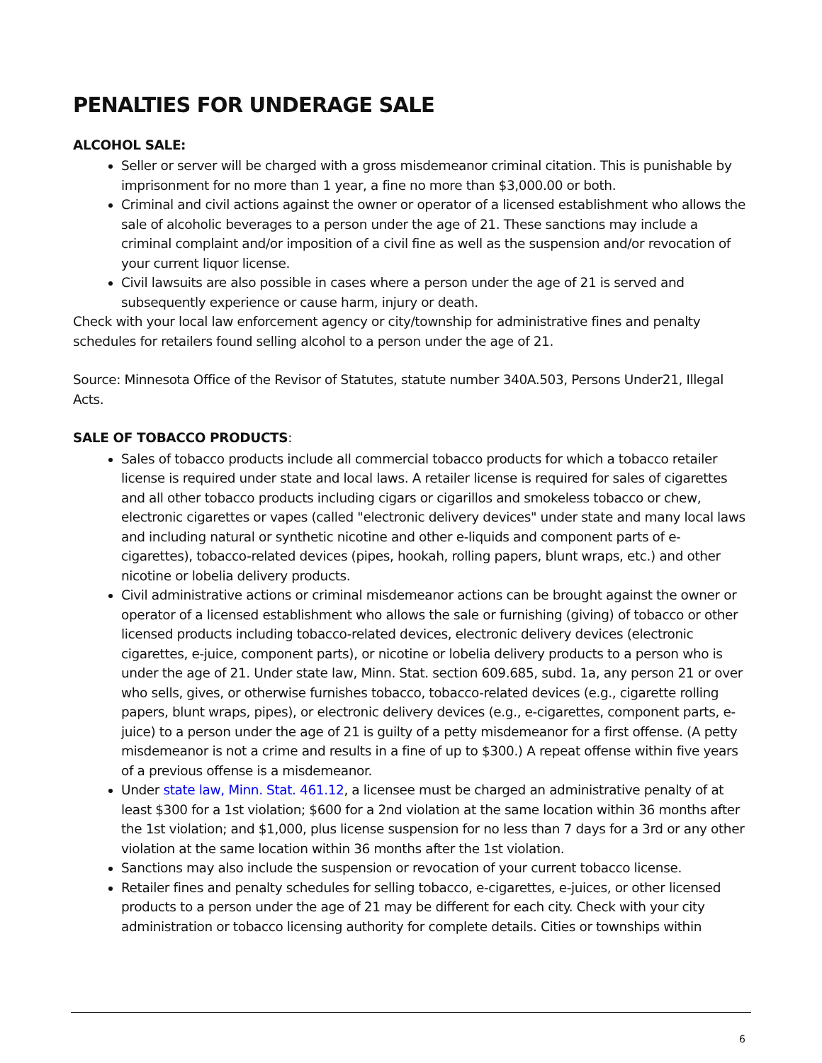PENALTIES FOR UNDERAGE SALE
ALCOHOL SALE:
Seller or server will be charged with a gross misdemeanor criminal citation. This is punishable by imprisonment for no more than 1 year, a fine no more than $3,000.00 or both.
Criminal and civil actions against the owner or operator of a licensed establishment who allows the sale of alcoholic beverages to a person under the age of 21. These sanctions may include a criminal complaint and/or imposition of a civil fine as well as the suspension and/or revocation of your current liquor license.
Civil lawsuits are also possible in cases where a person under the age of 21 is served and subsequently experience or cause harm, injury or death.
Check with your local law enforcement agency or city/township for administrative fines and penalty schedules for retailers found selling alcohol to a person under the age of 21.
Source: Minnesota Office of the Revisor of Statutes, statute number 340A.503, Persons Under21, Illegal Acts.
SALE OF TOBACCO PRODUCTS:
Sales of tobacco products include all commercial tobacco products for which a tobacco retailer license is required under state and local laws. A retailer license is required for sales of cigarettes and all other tobacco products including cigars or cigarillos and smokeless tobacco or chew, electronic cigarettes or vapes (called "electronic delivery devices" under state and many local laws and including natural or synthetic nicotine and other e-liquids and component parts of e-cigarettes), tobacco-related devices (pipes, hookah, rolling papers, blunt wraps, etc.) and other nicotine or lobelia delivery products.
Civil administrative actions or criminal misdemeanor actions can be brought against the owner or operator of a licensed establishment who allows the sale or furnishing (giving) of tobacco or other licensed products including tobacco-related devices, electronic delivery devices (electronic cigarettes, e-juice, component parts), or nicotine or lobelia delivery products to a person who is under the age of 21. Under state law, Minn. Stat. section 609.685, subd. 1a, any person 21 or over who sells, gives, or otherwise furnishes tobacco, tobacco-related devices (e.g., cigarette rolling papers, blunt wraps, pipes), or electronic delivery devices (e.g., e-cigarettes, component parts, e-juice) to a person under the age of 21 is guilty of a petty misdemeanor for a first offense. (A petty misdemeanor is not a crime and results in a fine of up to $300.) A repeat offense within five years of a previous offense is a misdemeanor.
Under state law, Minn. Stat. 461.12, a licensee must be charged an administrative penalty of at least $300 for a 1st violation; $600 for a 2nd violation at the same location within 36 months after the 1st violation; and $1,000, plus license suspension for no less than 7 days for a 3rd or any other violation at the same location within 36 months after the 1st violation.
Sanctions may also include the suspension or revocation of your current tobacco license.
Retailer fines and penalty schedules for selling tobacco, e-cigarettes, e-juices, or other licensed products to a person under the age of 21 may be different for each city. Check with your city administration or tobacco licensing authority for complete details. Cities or townships within
6